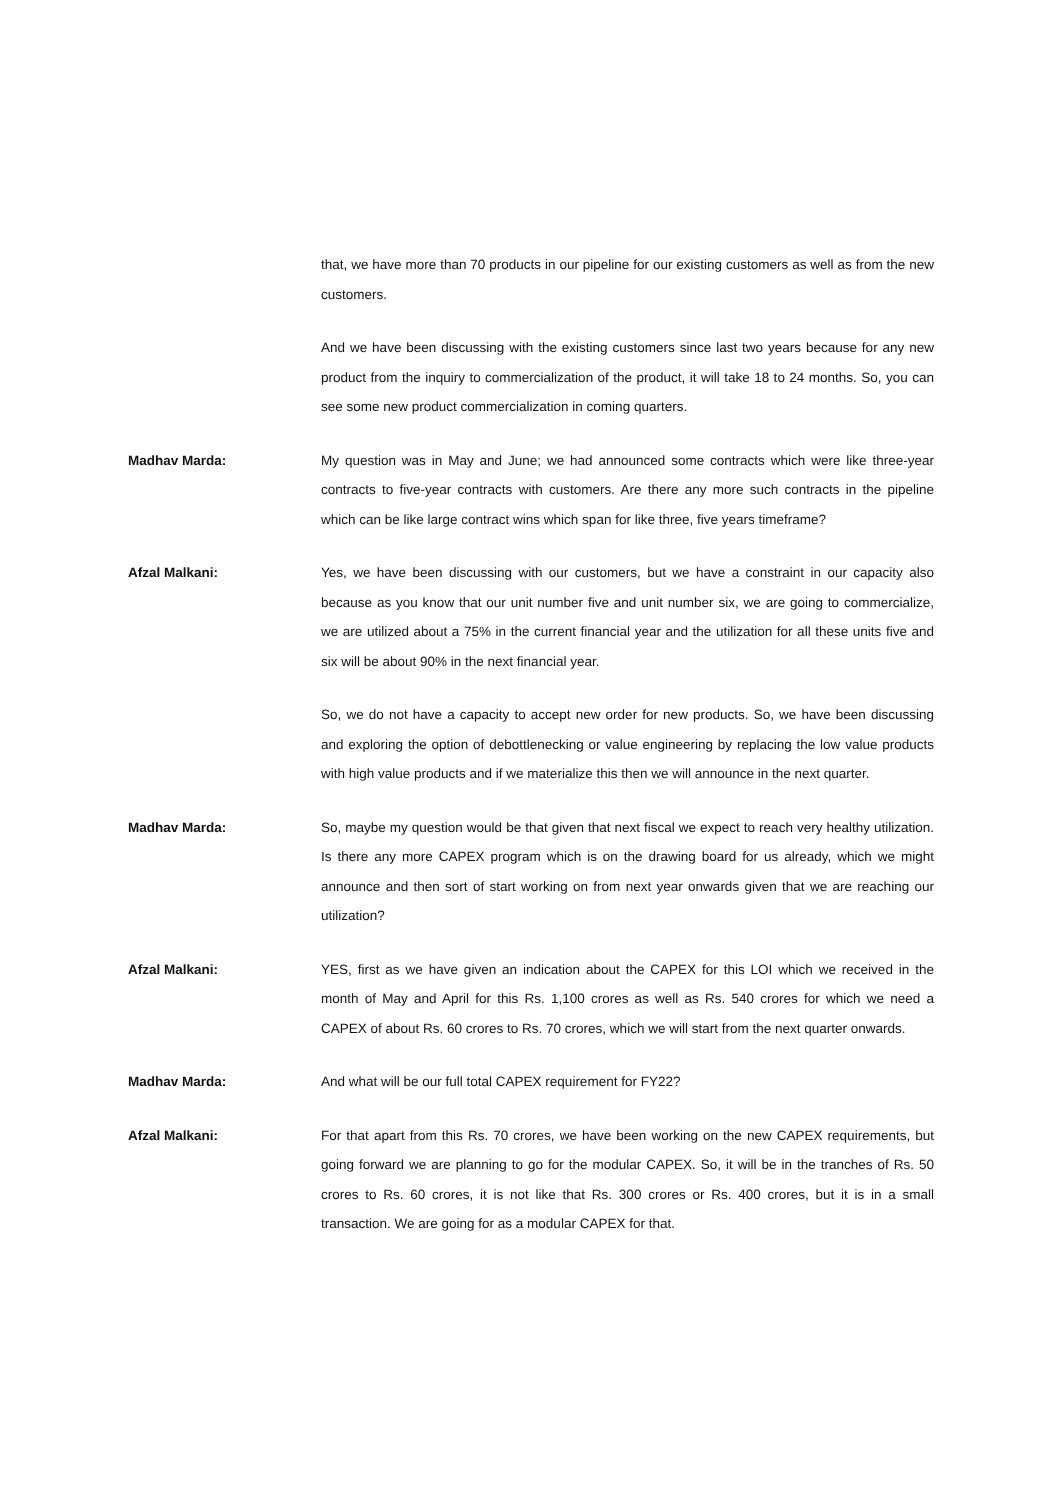that, we have more than 70 products in our pipeline for our existing customers as well as from the new customers.
And we have been discussing with the existing customers since last two years because for any new product from the inquiry to commercialization of the product, it will take 18 to 24 months. So, you can see some new product commercialization in coming quarters.
Madhav Marda: My question was in May and June; we had announced some contracts which were like three-year contracts to five-year contracts with customers. Are there any more such contracts in the pipeline which can be like large contract wins which span for like three, five years timeframe?
Afzal Malkani: Yes, we have been discussing with our customers, but we have a constraint in our capacity also because as you know that our unit number five and unit number six, we are going to commercialize, we are utilized about a 75% in the current financial year and the utilization for all these units five and six will be about 90% in the next financial year.
So, we do not have a capacity to accept new order for new products. So, we have been discussing and exploring the option of debottlenecking or value engineering by replacing the low value products with high value products and if we materialize this then we will announce in the next quarter.
Madhav Marda: So, maybe my question would be that given that next fiscal we expect to reach very healthy utilization. Is there any more CAPEX program which is on the drawing board for us already, which we might announce and then sort of start working on from next year onwards given that we are reaching our utilization?
Afzal Malkani: YES, first as we have given an indication about the CAPEX for this LOI which we received in the month of May and April for this Rs. 1,100 crores as well as Rs. 540 crores for which we need a CAPEX of about Rs. 60 crores to Rs. 70 crores, which we will start from the next quarter onwards.
Madhav Marda: And what will be our full total CAPEX requirement for FY22?
Afzal Malkani: For that apart from this Rs. 70 crores, we have been working on the new CAPEX requirements, but going forward we are planning to go for the modular CAPEX. So, it will be in the tranches of Rs. 50 crores to Rs. 60 crores, it is not like that Rs. 300 crores or Rs. 400 crores, but it is in a small transaction. We are going for as a modular CAPEX for that.